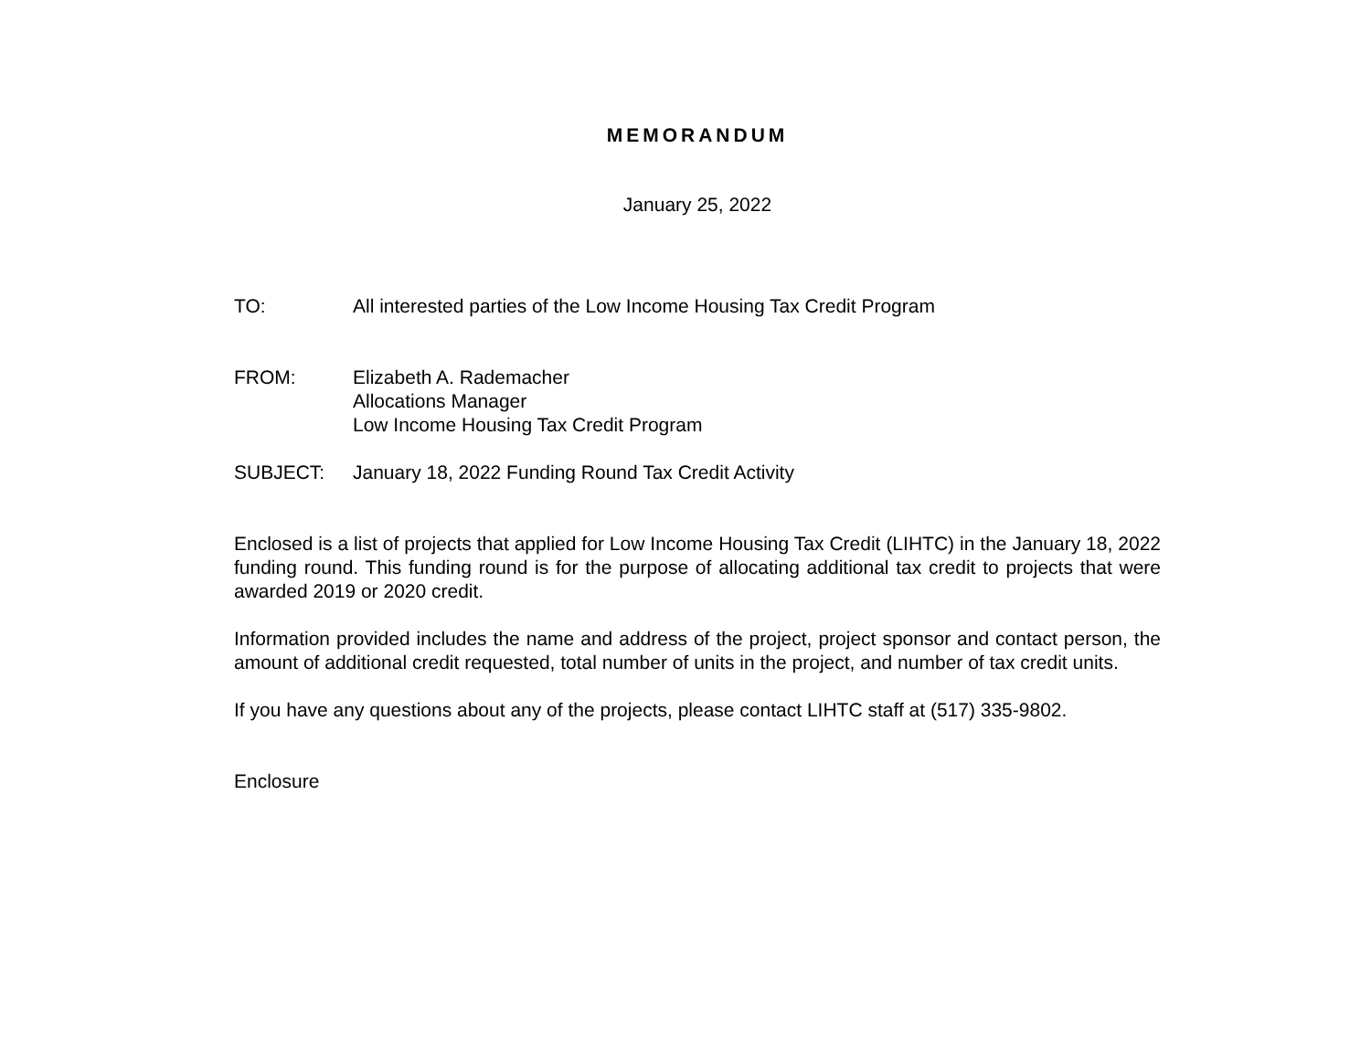MEMORANDUM
January 25, 2022
TO: All interested parties of the Low Income Housing Tax Credit Program
FROM: Elizabeth A. Rademacher
Allocations Manager
Low Income Housing Tax Credit Program
SUBJECT: January 18, 2022 Funding Round Tax Credit Activity
Enclosed is a list of projects that applied for Low Income Housing Tax Credit (LIHTC) in the January 18, 2022 funding round. This funding round is for the purpose of allocating additional tax credit to projects that were awarded 2019 or 2020 credit.
Information provided includes the name and address of the project, project sponsor and contact person, the amount of additional credit requested, total number of units in the project, and number of tax credit units.
If you have any questions about any of the projects, please contact LIHTC staff at (517) 335-9802.
Enclosure